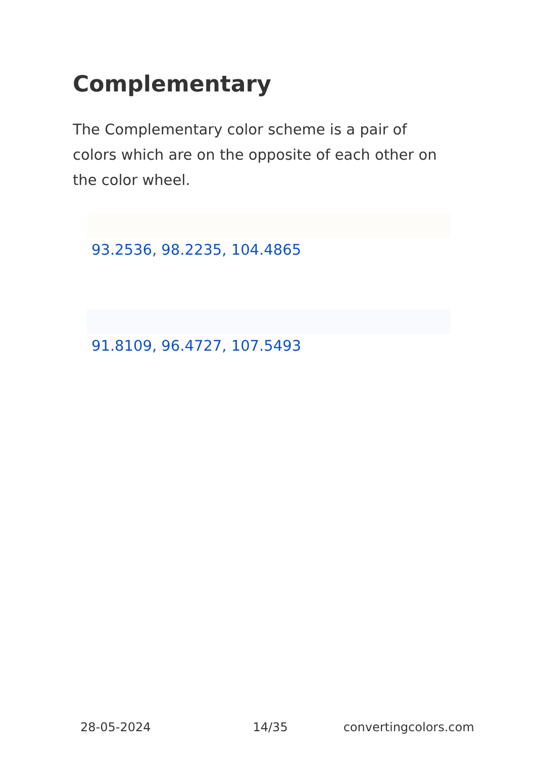Complementary
The Complementary color scheme is a pair of colors which are on the opposite of each other on the color wheel.
93.2536, 98.2235, 104.4865
91.8109, 96.4727, 107.5493
28-05-2024 14/35 convertingcolors.com